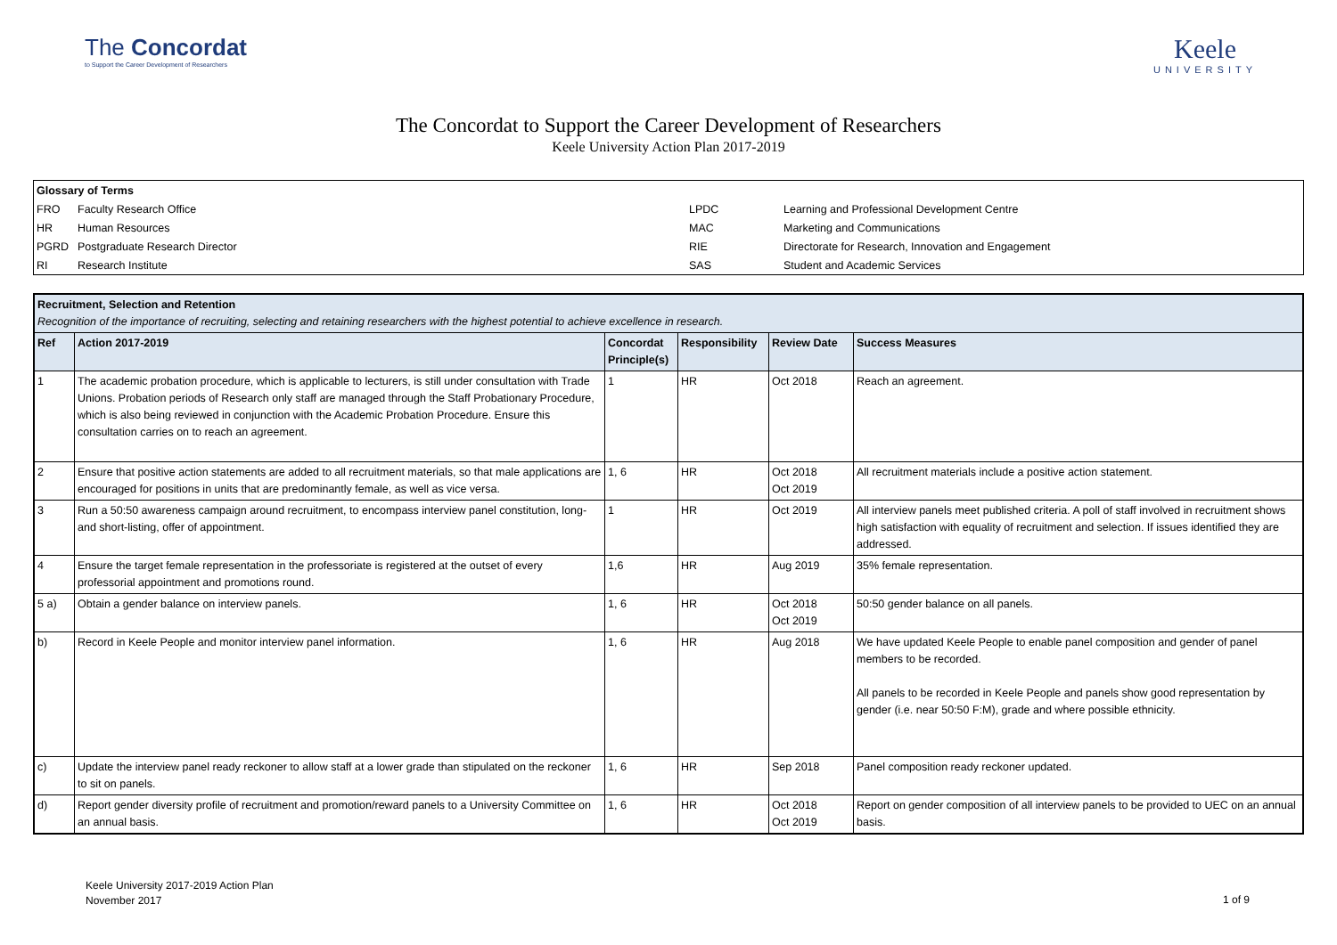The Concordat
to Support the Career Development of Researchers
Keele
UNIVERSITY
The Concordat to Support the Career Development of Researchers
Keele University Action Plan 2017-2019
| Glossary of Terms | | | |
| FRO | Faculty Research Office | LPDC | Learning and Professional Development Centre |
| HR | Human Resources | MAC | Marketing and Communications |
| PGRD | Postgraduate Research Director | RIE | Directorate for Research, Innovation and Engagement |
| RI | Research Institute | SAS | Student and Academic Services |
| Recruitment, Selection and Retention Recognition of the importance of recruiting, selecting and retaining researchers with the highest potential to achieve excellence in research. | | | | | |
| Ref | Action 2017-2019 | Concordat Principle(s) | Responsibility | Review Date | Success Measures |
| 1 | The academic probation procedure, which is applicable to lecturers, is still under consultation with Trade Unions. Probation periods of Research only staff are managed through the Staff Probationary Procedure, which is also being reviewed in conjunction with the Academic Probation Procedure. Ensure this consultation carries on to reach an agreement. | 1 | HR | Oct 2018 | Reach an agreement. |
| 2 | Ensure that positive action statements are added to all recruitment materials, so that male applications are encouraged for positions in units that are predominantly female, as well as vice versa. | 1, 6 | HR | Oct 2018 Oct 2019 | All recruitment materials include a positive action statement. |
| 3 | Run a 50:50 awareness campaign around recruitment, to encompass interview panel constitution, long- and short-listing, offer of appointment. | 1 | HR | Oct 2019 | All interview panels meet published criteria. A poll of staff involved in recruitment shows high satisfaction with equality of recruitment and selection. If issues identified they are addressed. |
| 4 | Ensure the target female representation in the professoriate is registered at the outset of every professorial appointment and promotions round. | 1,6 | HR | Aug 2019 | 35% female representation. |
| 5 a) | Obtain a gender balance on interview panels. | 1, 6 | HR | Oct 2018 Oct 2019 | 50:50 gender balance on all panels. |
| b) | Record in Keele People and monitor interview panel information. | 1, 6 | HR | Aug 2018 | We have updated Keele People to enable panel composition and gender of panel members to be recorded. All panels to be recorded in Keele People and panels show good representation by gender (i.e. near 50:50 F:M), grade and where possible ethnicity. |
| c) | Update the interview panel ready reckoner to allow staff at a lower grade than stipulated on the reckoner to sit on panels. | 1, 6 | HR | Sep 2018 | Panel composition ready reckoner updated. |
| d) | Report gender diversity profile of recruitment and promotion/reward panels to a University Committee on an annual basis. | 1, 6 | HR | Oct 2018 Oct 2019 | Report on gender composition of all interview panels to be provided to UEC on an annual basis. |
Keele University 2017-2019 Action Plan
November 2017
1 of 9